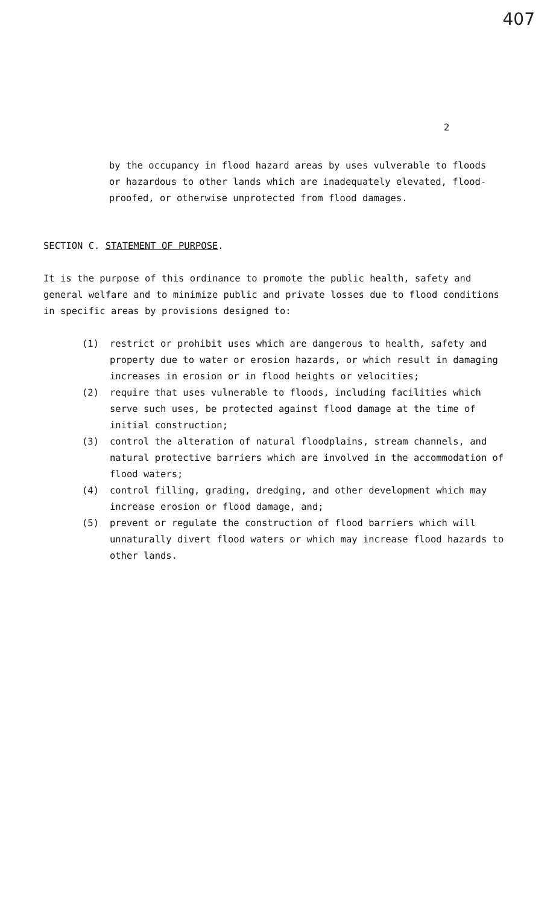407
2
by the occupancy in flood hazard areas by uses vulverable to floods or hazardous to other lands which are inadequately elevated, flood-proofed, or otherwise unprotected from flood damages.
SECTION C. STATEMENT OF PURPOSE.
It is the purpose of this ordinance to promote the public health, safety and general welfare and to minimize public and private losses due to flood conditions in specific areas by provisions designed to:
(1) restrict or prohibit uses which are dangerous to health, safety and property due to water or erosion hazards, or which result in damaging increases in erosion or in flood heights or velocities;
(2) require that uses vulnerable to floods, including facilities which serve such uses, be protected against flood damage at the time of initial construction;
(3) control the alteration of natural floodplains, stream channels, and natural protective barriers which are involved in the accommodation of flood waters;
(4) control filling, grading, dredging, and other development which may increase erosion or flood damage, and;
(5) prevent or regulate the construction of flood barriers which will unnaturally divert flood waters or which may increase flood hazards to other lands.